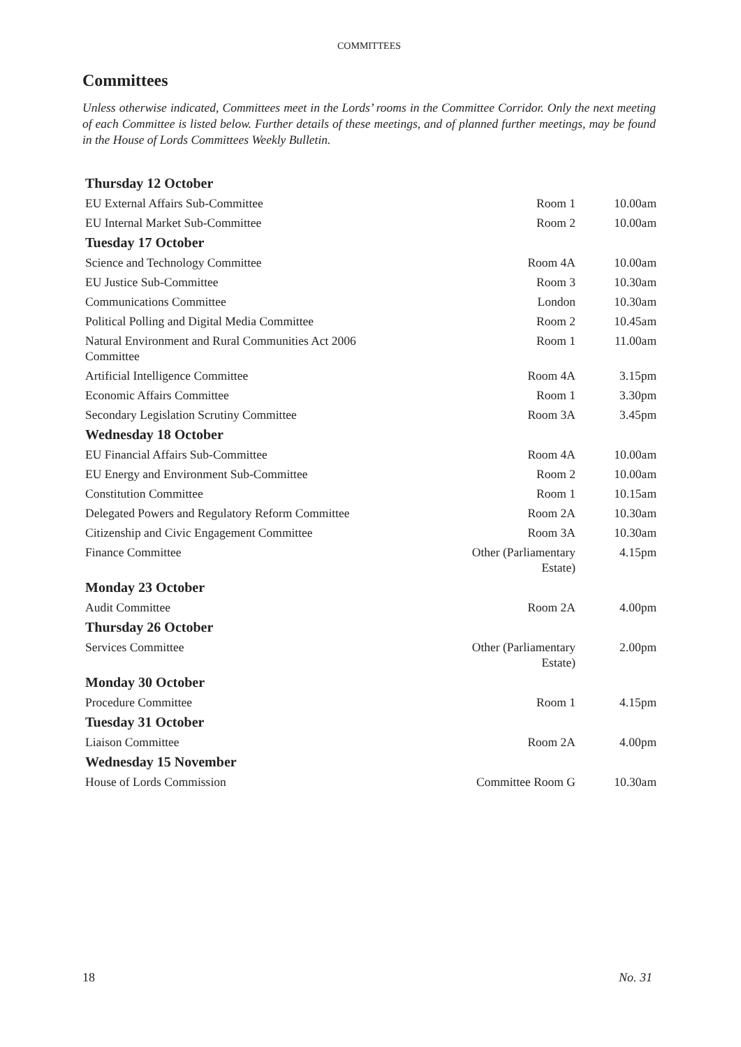COMMITTEES
Committees
Unless otherwise indicated, Committees meet in the Lords’ rooms in the Committee Corridor. Only the next meeting of each Committee is listed below. Further details of these meetings, and of planned further meetings, may be found in the House of Lords Committees Weekly Bulletin.
| Thursday 12 October | | |
| --- | --- | --- |
| EU External Affairs Sub-Committee | Room 1 | 10.00am |
| EU Internal Market Sub-Committee | Room 2 | 10.00am |
| Tuesday 17 October | | |
| Science and Technology Committee | Room 4A | 10.00am |
| EU Justice Sub-Committee | Room 3 | 10.30am |
| Communications Committee | London | 10.30am |
| Political Polling and Digital Media Committee | Room 2 | 10.45am |
| Natural Environment and Rural Communities Act 2006 Committee | Room 1 | 11.00am |
| Artificial Intelligence Committee | Room 4A | 3.15pm |
| Economic Affairs Committee | Room 1 | 3.30pm |
| Secondary Legislation Scrutiny Committee | Room 3A | 3.45pm |
| Wednesday 18 October | | |
| EU Financial Affairs Sub-Committee | Room 4A | 10.00am |
| EU Energy and Environment Sub-Committee | Room 2 | 10.00am |
| Constitution Committee | Room 1 | 10.15am |
| Delegated Powers and Regulatory Reform Committee | Room 2A | 10.30am |
| Citizenship and Civic Engagement Committee | Room 3A | 10.30am |
| Finance Committee | Other (Parliamentary Estate) | 4.15pm |
| Monday 23 October | | |
| Audit Committee | Room 2A | 4.00pm |
| Thursday 26 October | | |
| Services Committee | Other (Parliamentary Estate) | 2.00pm |
| Monday 30 October | | |
| Procedure Committee | Room 1 | 4.15pm |
| Tuesday 31 October | | |
| Liaison Committee | Room 2A | 4.00pm |
| Wednesday 15 November | | |
| House of Lords Commission | Committee Room G | 10.30am |
18 No. 31